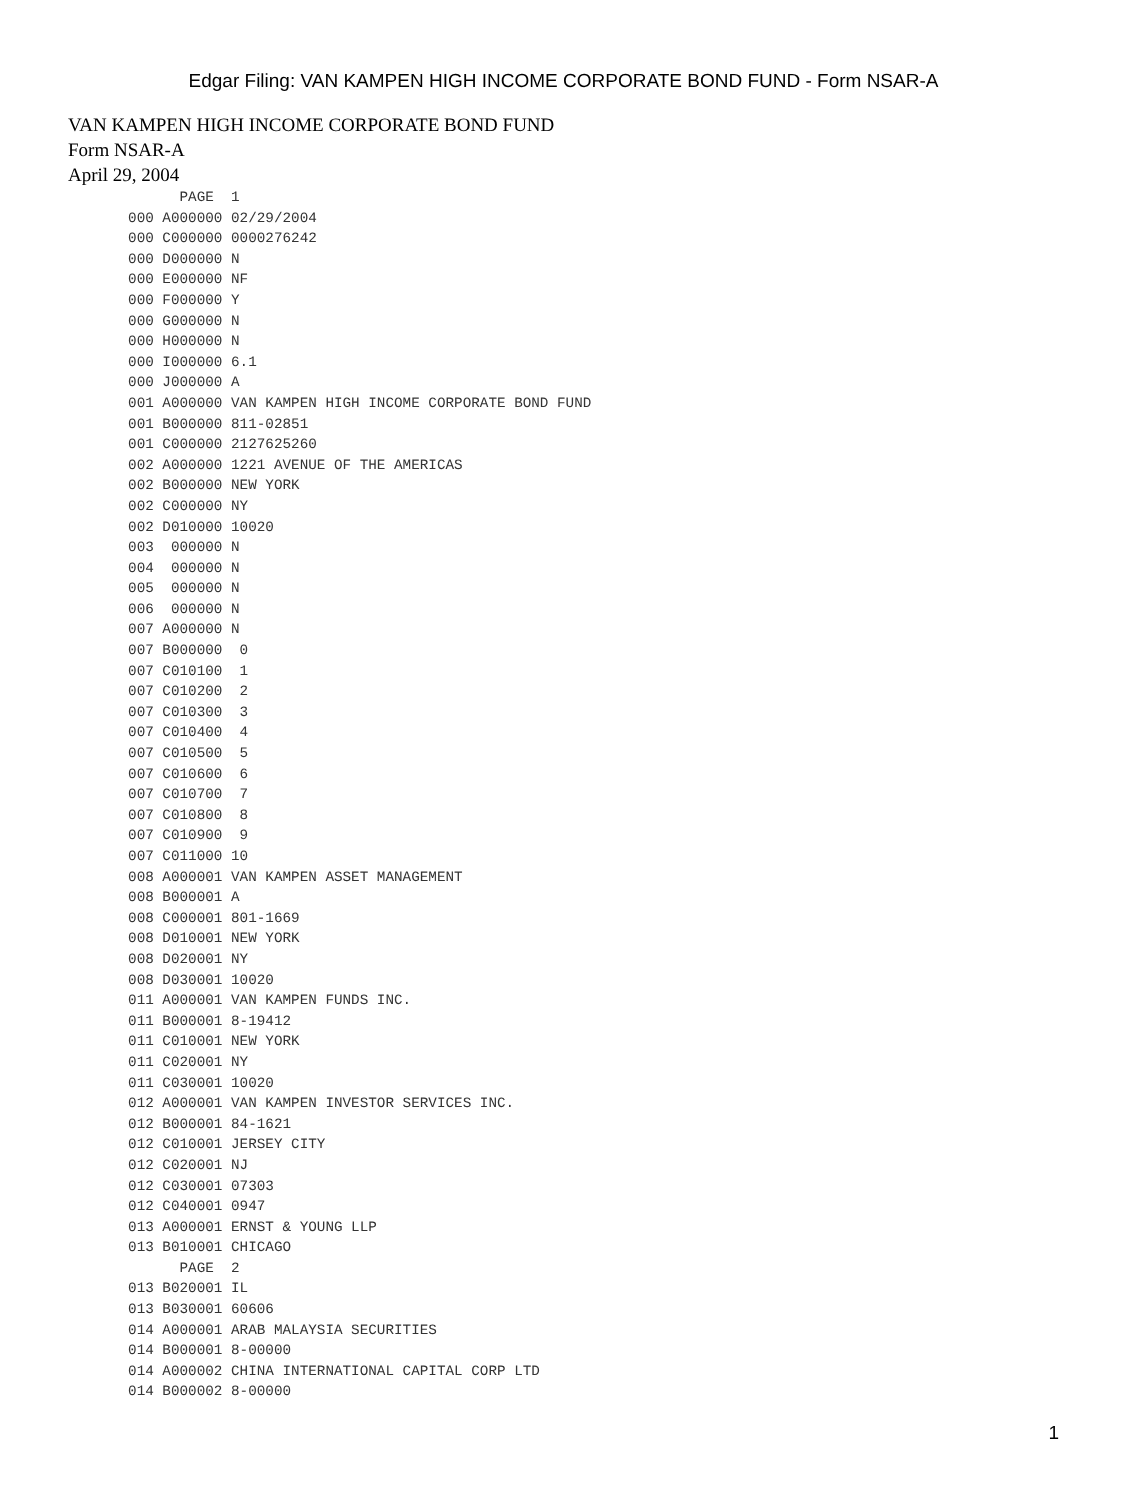Edgar Filing: VAN KAMPEN HIGH INCOME CORPORATE BOND FUND - Form NSAR-A
VAN KAMPEN HIGH INCOME CORPORATE BOND FUND
Form NSAR-A
April 29, 2004
             PAGE  1
       000 A000000 02/29/2004
       000 C000000 0000276242
       000 D000000 N
       000 E000000 NF
       000 F000000 Y
       000 G000000 N
       000 H000000 N
       000 I000000 6.1
       000 J000000 A
       001 A000000 VAN KAMPEN HIGH INCOME CORPORATE BOND FUND
       001 B000000 811-02851
       001 C000000 2127625260
       002 A000000 1221 AVENUE OF THE AMERICAS
       002 B000000 NEW YORK
       002 C000000 NY
       002 D010000 10020
       003  000000 N
       004  000000 N
       005  000000 N
       006  000000 N
       007 A000000 N
       007 B000000  0
       007 C010100  1
       007 C010200  2
       007 C010300  3
       007 C010400  4
       007 C010500  5
       007 C010600  6
       007 C010700  7
       007 C010800  8
       007 C010900  9
       007 C011000 10
       008 A000001 VAN KAMPEN ASSET MANAGEMENT
       008 B000001 A
       008 C000001 801-1669
       008 D010001 NEW YORK
       008 D020001 NY
       008 D030001 10020
       011 A000001 VAN KAMPEN FUNDS INC.
       011 B000001 8-19412
       011 C010001 NEW YORK
       011 C020001 NY
       011 C030001 10020
       012 A000001 VAN KAMPEN INVESTOR SERVICES INC.
       012 B000001 84-1621
       012 C010001 JERSEY CITY
       012 C020001 NJ
       012 C030001 07303
       012 C040001 0947
       013 A000001 ERNST & YOUNG LLP
       013 B010001 CHICAGO
             PAGE  2
       013 B020001 IL
       013 B030001 60606
       014 A000001 ARAB MALAYSIA SECURITIES
       014 B000001 8-00000
       014 A000002 CHINA INTERNATIONAL CAPITAL CORP LTD
       014 B000002 8-00000
1